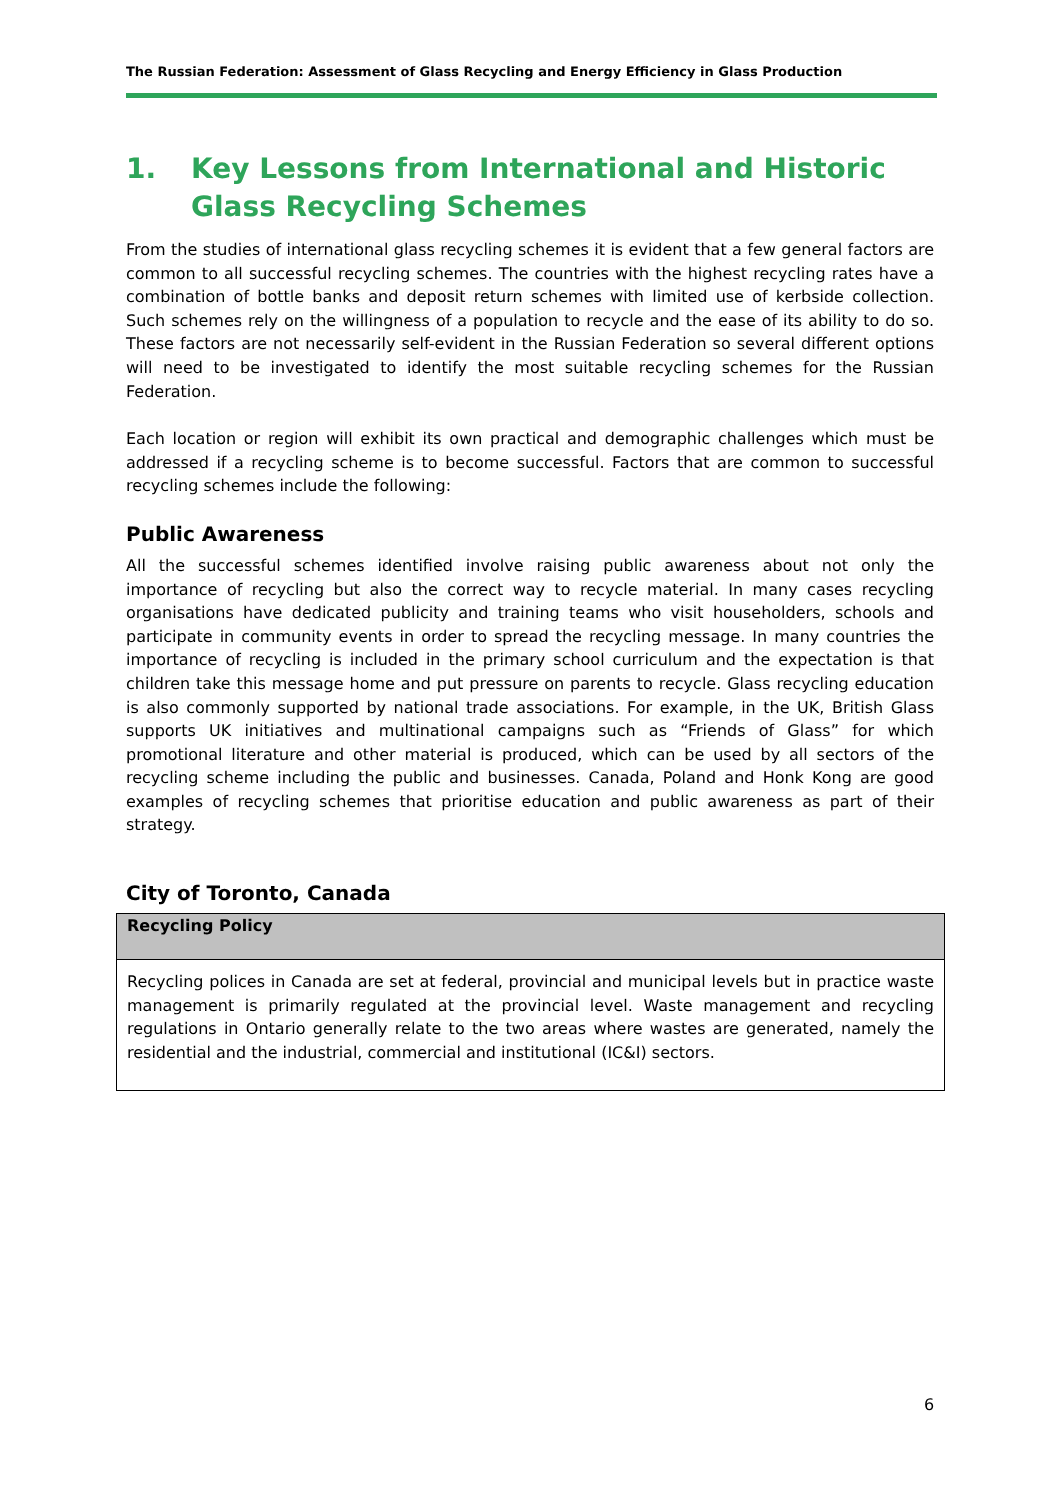The Russian Federation: Assessment of Glass Recycling and Energy Efficiency in Glass Production
1. Key Lessons from International and Historic Glass Recycling Schemes
From the studies of international glass recycling schemes it is evident that a few general factors are common to all successful recycling schemes. The countries with the highest recycling rates have a combination of bottle banks and deposit return schemes with limited use of kerbside collection. Such schemes rely on the willingness of a population to recycle and the ease of its ability to do so. These factors are not necessarily self-evident in the Russian Federation so several different options will need to be investigated to identify the most suitable recycling schemes for the Russian Federation.
Each location or region will exhibit its own practical and demographic challenges which must be addressed if a recycling scheme is to become successful. Factors that are common to successful recycling schemes include the following:
Public Awareness
All the successful schemes identified involve raising public awareness about not only the importance of recycling but also the correct way to recycle material. In many cases recycling organisations have dedicated publicity and training teams who visit householders, schools and participate in community events in order to spread the recycling message. In many countries the importance of recycling is included in the primary school curriculum and the expectation is that children take this message home and put pressure on parents to recycle. Glass recycling education is also commonly supported by national trade associations. For example, in the UK, British Glass supports UK initiatives and multinational campaigns such as “Friends of Glass” for which promotional literature and other material is produced, which can be used by all sectors of the recycling scheme including the public and businesses. Canada, Poland and Honk Kong are good examples of recycling schemes that prioritise education and public awareness as part of their strategy.
City of Toronto, Canada
| Recycling Policy |
| --- |
| Recycling polices in Canada are set at federal, provincial and municipal levels but in practice waste management is primarily regulated at the provincial level. Waste management and recycling regulations in Ontario generally relate to the two areas where wastes are generated, namely the residential and the industrial, commercial and institutional (IC&I) sectors. |
6